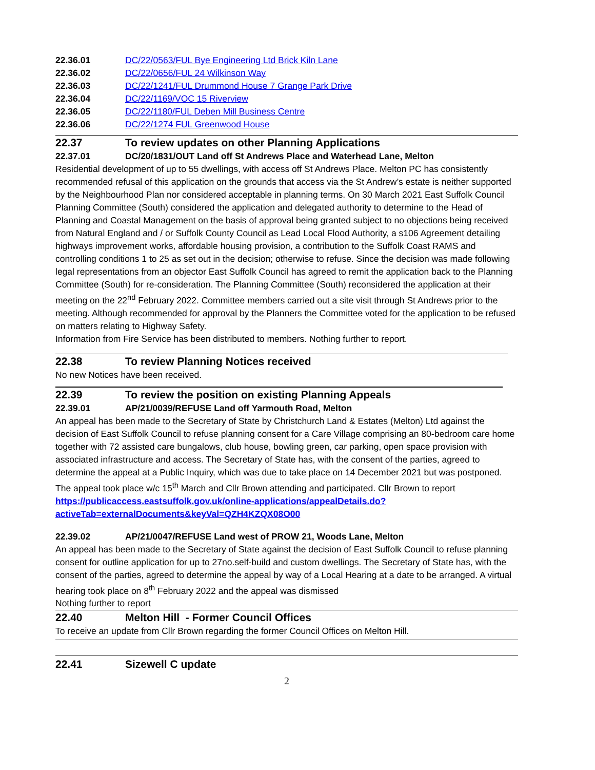22.36.01 DC/22/0563/FUL Bye Engineering Ltd Brick Kiln Lane
22.36.02 DC/22/0656/FUL 24 Wilkinson Way
22.36.03 DC/22/1241/FUL Drummond House 7 Grange Park Drive
22.36.04 DC/22/1169/VOC 15 Riverview
22.36.05 DC/22/1180/FUL Deben Mill Business Centre
22.36.06 DC/22/1274 FUL Greenwood House
22.37 To review updates on other Planning Applications
22.37.01 DC/20/1831/OUT Land off St Andrews Place and Waterhead Lane, Melton
Residential development of up to 55 dwellings, with access off St Andrews Place. Melton PC has consistently recommended refusal of this application on the grounds that access via the St Andrew’s estate is neither supported by the Neighbourhood Plan nor considered acceptable in planning terms. On 30 March 2021 East Suffolk Council Planning Committee (South) considered the application and delegated authority to determine to the Head of Planning and Coastal Management on the basis of approval being granted subject to no objections being received from Natural England and / or Suffolk County Council as Lead Local Flood Authority, a s106 Agreement detailing highways improvement works, affordable housing provision, a contribution to the Suffolk Coast RAMS and controlling conditions 1 to 25 as set out in the decision; otherwise to refuse. Since the decision was made following legal representations from an objector East Suffolk Council has agreed to remit the application back to the Planning Committee (South) for re-consideration. The Planning Committee (South) reconsidered the application at their meeting on the 22<sup>nd</sup> February 2022. Committee members carried out a site visit through St Andrews prior to the meeting. Although recommended for approval by the Planners the Committee voted for the application to be refused on matters relating to Highway Safety.
Information from Fire Service has been distributed to members. Nothing further to report.
22.38 To review Planning Notices received
No new Notices have been received.
22.39 To review the position on existing Planning Appeals
22.39.01 AP/21/0039/REFUSE Land off Yarmouth Road, Melton
An appeal has been made to the Secretary of State by Christchurch Land & Estates (Melton) Ltd against the decision of East Suffolk Council to refuse planning consent for a Care Village comprising an 80-bedroom care home together with 72 assisted care bungalows, club house, bowling green, car parking, open space provision with associated infrastructure and access. The Secretary of State has, with the consent of the parties, agreed to determine the appeal at a Public Inquiry, which was due to take place on 14 December 2021 but was postponed. The appeal took place w/c 15<sup>th</sup> March and Cllr Brown attending and participated. Cllr Brown to report
https://publicaccess.eastsuffolk.gov.uk/online-applications/appealDetails.do?activeTab=externalDocuments&keyVal=QZH4KZQX08O00
22.39.02 AP/21/0047/REFUSE Land west of PROW 21, Woods Lane, Melton
An appeal has been made to the Secretary of State against the decision of East Suffolk Council to refuse planning consent for outline application for up to 27no.self-build and custom dwellings. The Secretary of State has, with the consent of the parties, agreed to determine the appeal by way of a Local Hearing at a date to be arranged. A virtual hearing took place on 8<sup>th</sup> February 2022 and the appeal was dismissed
Nothing further to report
22.40 Melton Hill - Former Council Offices
To receive an update from Cllr Brown regarding the former Council Offices on Melton Hill.
22.41 Sizewell C update
2